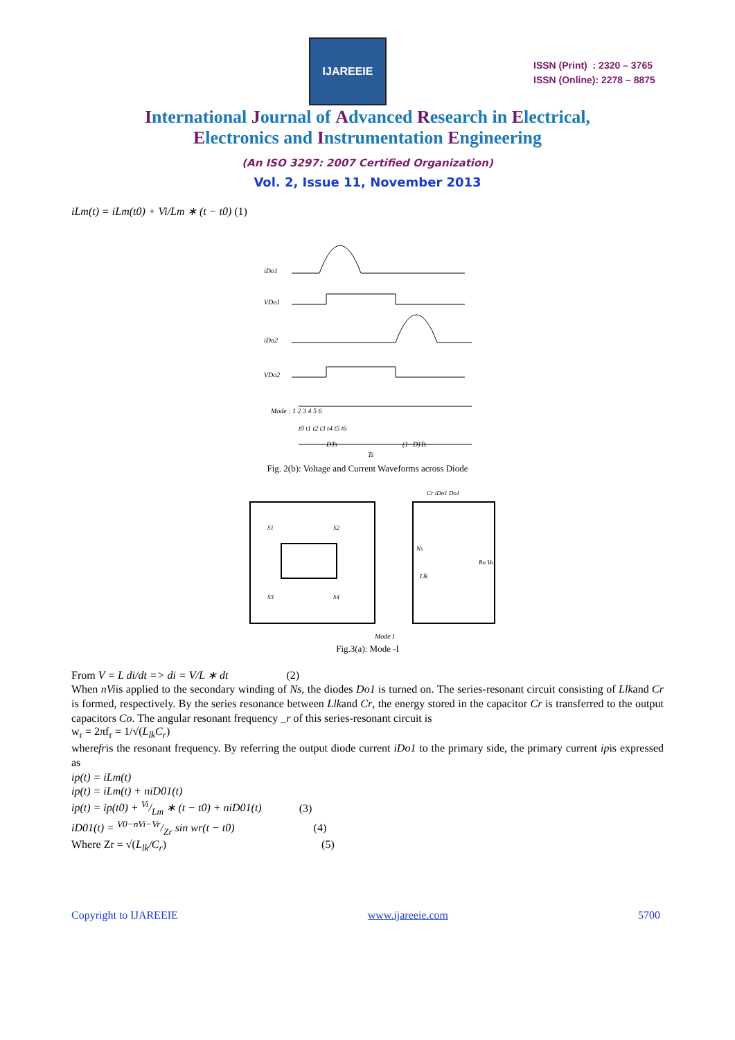IJAREEIE
ISSN (Print) : 2320 – 3765
ISSN (Online): 2278 – 8875
International Journal of Advanced Research in Electrical,
Electronics and Instrumentation Engineering
(An ISO 3297: 2007 Certified Organization)
Vol. 2, Issue 11, November 2013
iLm(t) = iLm(t0) + Vi/Lm ∗ (t − t0) (1)
iDo1
VDo1
iDo2
VDo2
Mode : 1 2 3 4 5 6
t0 t1 t2 t3 t4 t5 t6
DTs
(1−D)Ts
Ts
Fig. 2(b): Voltage and Current Waveforms across Diode
S1
S2
S3
S4
Cr iDo1 Do1
Ns
Llk
Ro Vo
Mode I
Fig.3(a): Mode -I
From V = L di/dt => di = V/L ∗ dt (2)
When nViis applied to the secondary winding of Ns, the diodes Do1 is turned on. The series-resonant circuit consisting of Llkand Cr is formed, respectively. By the series resonance between Llkand Cr, the energy stored in the capacitor Cr is transferred to the output capacitors Co. The angular resonant frequency _r of this series-resonant circuit is
w<sub>r</sub> = 2πf<sub>r</sub> = 1/√(L<sub>lk</sub>C<sub>r</sub>)
wherefris the resonant frequency. By referring the output diode current iDo1 to the primary side, the primary current ipis expressed as
ip(t) = iLm(t)
ip(t) = iLm(t) + niD01(t)
ip(t) = ip(t0) + Vi/Lm ∗ (t − t0) + niD01(t) (3)
iD01(t) = V0−nVi−Vr/Zr sin wr(t − t0) (4)
Where Zr = √(L<sub>lk</sub>/C<sub>r</sub>) (5)
Copyright to IJAREEIE www.ijareeie.com 5700